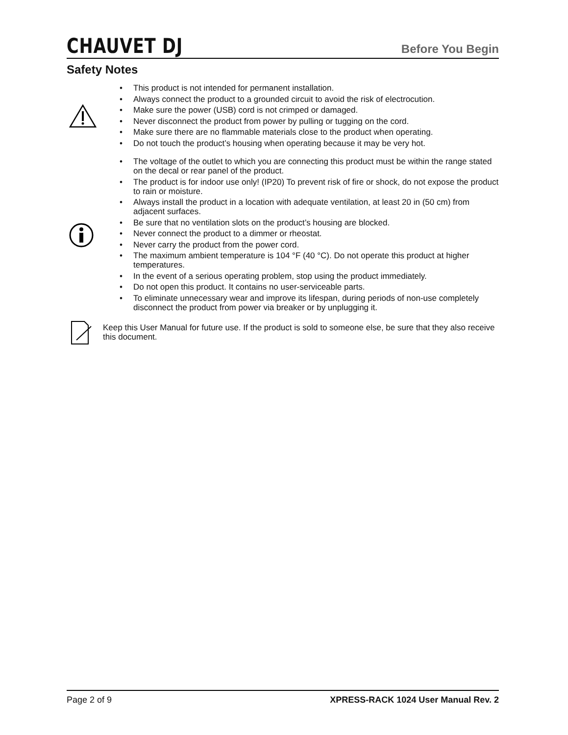CHAUVET DJ
Before You Begin
Safety Notes
• This product is not intended for permanent installation.
• Always connect the product to a grounded circuit to avoid the risk of electrocution.
• Make sure the power (USB) cord is not crimped or damaged.
• Never disconnect the product from power by pulling or tugging on the cord.
• Make sure there are no flammable materials close to the product when operating.
• Do not touch the product’s housing when operating because it may be very hot.
• The voltage of the outlet to which you are connecting this product must be within the range stated on the decal or rear panel of the product.
• The product is for indoor use only! (IP20) To prevent risk of fire or shock, do not expose the product to rain or moisture.
• Always install the product in a location with adequate ventilation, at least 20 in (50 cm) from adjacent surfaces.
• Be sure that no ventilation slots on the product’s housing are blocked.
• Never connect the product to a dimmer or rheostat.
• Never carry the product from the power cord.
• The maximum ambient temperature is 104 °F (40 °C). Do not operate this product at higher temperatures.
• In the event of a serious operating problem, stop using the product immediately.
• Do not open this product. It contains no user-serviceable parts.
• To eliminate unnecessary wear and improve its lifespan, during periods of non-use completely disconnect the product from power via breaker or by unplugging it.
Keep this User Manual for future use. If the product is sold to someone else, be sure that they also receive this document.
Page 2 of 9 XPRESS-RACK 1024 User Manual Rev. 2